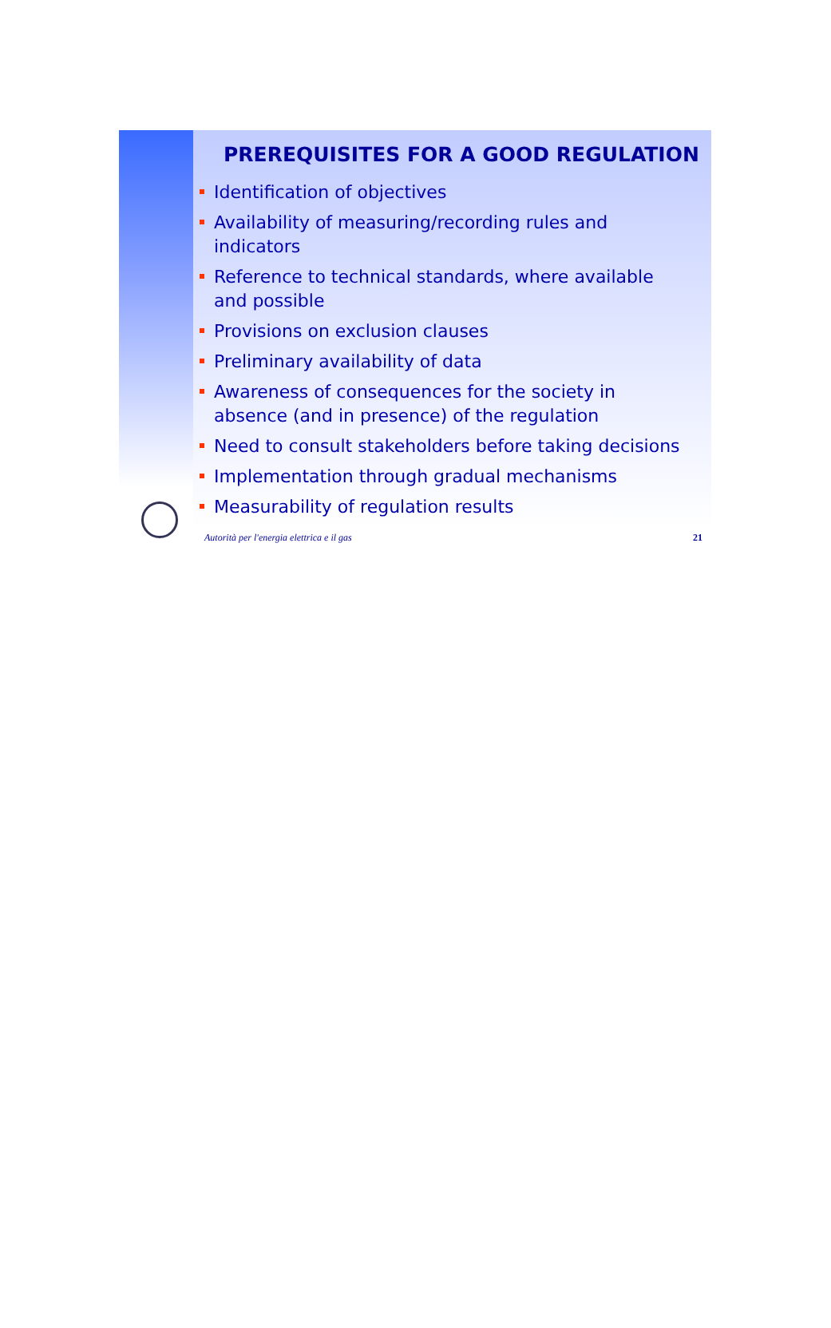PREREQUISITES FOR A GOOD REGULATION
Identification of objectives
Availability of measuring/recording rules and indicators
Reference to technical standards, where available and possible
Provisions on exclusion clauses
Preliminary availability of data
Awareness of consequences for the society in absence (and in presence) of the regulation
Need to consult stakeholders before taking decisions
Implementation through gradual mechanisms
Measurability of regulation results
Autorità per l'energia elettrica e il gas 21